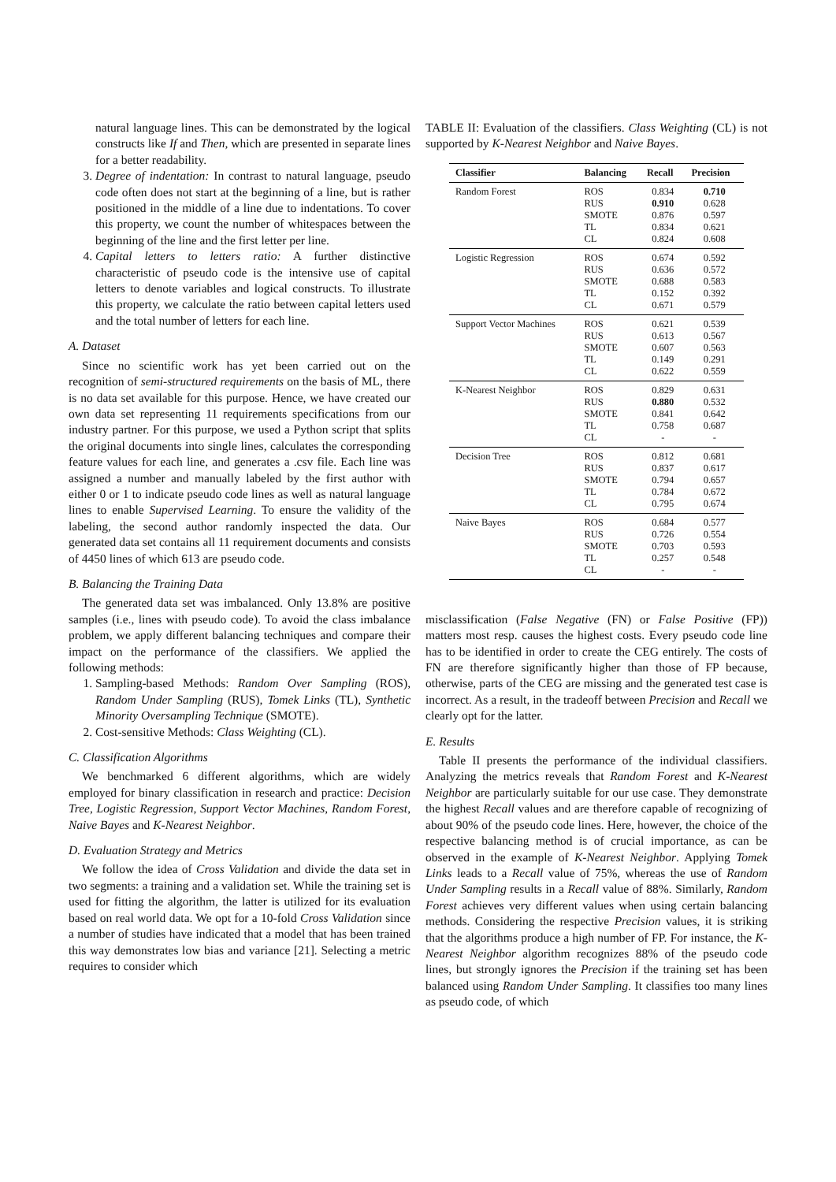natural language lines. This can be demonstrated by the logical constructs like If and Then, which are presented in separate lines for a better readability.
3. Degree of indentation: In contrast to natural language, pseudo code often does not start at the beginning of a line, but is rather positioned in the middle of a line due to indentations. To cover this property, we count the number of whitespaces between the beginning of the line and the first letter per line.
4. Capital letters to letters ratio: A further distinctive characteristic of pseudo code is the intensive use of capital letters to denote variables and logical constructs. To illustrate this property, we calculate the ratio between capital letters used and the total number of letters for each line.
A. Dataset
Since no scientific work has yet been carried out on the recognition of semi-structured requirements on the basis of ML, there is no data set available for this purpose. Hence, we have created our own data set representing 11 requirements specifications from our industry partner. For this purpose, we used a Python script that splits the original documents into single lines, calculates the corresponding feature values for each line, and generates a .csv file. Each line was assigned a number and manually labeled by the first author with either 0 or 1 to indicate pseudo code lines as well as natural language lines to enable Supervised Learning. To ensure the validity of the labeling, the second author randomly inspected the data. Our generated data set contains all 11 requirement documents and consists of 4450 lines of which 613 are pseudo code.
B. Balancing the Training Data
The generated data set was imbalanced. Only 13.8% are positive samples (i.e., lines with pseudo code). To avoid the class imbalance problem, we apply different balancing techniques and compare their impact on the performance of the classifiers. We applied the following methods:
1. Sampling-based Methods: Random Over Sampling (ROS), Random Under Sampling (RUS), Tomek Links (TL), Synthetic Minority Oversampling Technique (SMOTE).
2. Cost-sensitive Methods: Class Weighting (CL).
C. Classification Algorithms
We benchmarked 6 different algorithms, which are widely employed for binary classification in research and practice: Decision Tree, Logistic Regression, Support Vector Machines, Random Forest, Naive Bayes and K-Nearest Neighbor.
D. Evaluation Strategy and Metrics
We follow the idea of Cross Validation and divide the data set in two segments: a training and a validation set. While the training set is used for fitting the algorithm, the latter is utilized for its evaluation based on real world data. We opt for a 10-fold Cross Validation since a number of studies have indicated that a model that has been trained this way demonstrates low bias and variance [21]. Selecting a metric requires to consider which
TABLE II: Evaluation of the classifiers. Class Weighting (CL) is not supported by K-Nearest Neighbor and Naive Bayes.
| Classifier | Balancing | Recall | Precision |
| --- | --- | --- | --- |
| Random Forest | ROS RUS SMOTE TL CL | 0.834 0.910 0.876 0.834 0.824 | 0.710 0.628 0.597 0.621 0.608 |
| Logistic Regression | ROS RUS SMOTE TL CL | 0.674 0.636 0.688 0.152 0.671 | 0.592 0.572 0.583 0.392 0.579 |
| Support Vector Machines | ROS RUS SMOTE TL CL | 0.621 0.613 0.607 0.149 0.622 | 0.539 0.567 0.563 0.291 0.559 |
| K-Nearest Neighbor | ROS RUS SMOTE TL CL | 0.829 0.880 0.841 0.758 - | 0.631 0.532 0.642 0.687 - |
| Decision Tree | ROS RUS SMOTE TL CL | 0.812 0.837 0.794 0.784 0.795 | 0.681 0.617 0.657 0.672 0.674 |
| Naive Bayes | ROS RUS SMOTE TL CL | 0.684 0.726 0.703 0.257 - | 0.577 0.554 0.593 0.548 - |
misclassification (False Negative (FN) or False Positive (FP)) matters most resp. causes the highest costs. Every pseudo code line has to be identified in order to create the CEG entirely. The costs of FN are therefore significantly higher than those of FP because, otherwise, parts of the CEG are missing and the generated test case is incorrect. As a result, in the tradeoff between Precision and Recall we clearly opt for the latter.
E. Results
Table II presents the performance of the individual classifiers. Analyzing the metrics reveals that Random Forest and K-Nearest Neighbor are particularly suitable for our use case. They demonstrate the highest Recall values and are therefore capable of recognizing of about 90% of the pseudo code lines. Here, however, the choice of the respective balancing method is of crucial importance, as can be observed in the example of K-Nearest Neighbor. Applying Tomek Links leads to a Recall value of 75%, whereas the use of Random Under Sampling results in a Recall value of 88%. Similarly, Random Forest achieves very different values when using certain balancing methods. Considering the respective Precision values, it is striking that the algorithms produce a high number of FP. For instance, the K-Nearest Neighbor algorithm recognizes 88% of the pseudo code lines, but strongly ignores the Precision if the training set has been balanced using Random Under Sampling. It classifies too many lines as pseudo code, of which